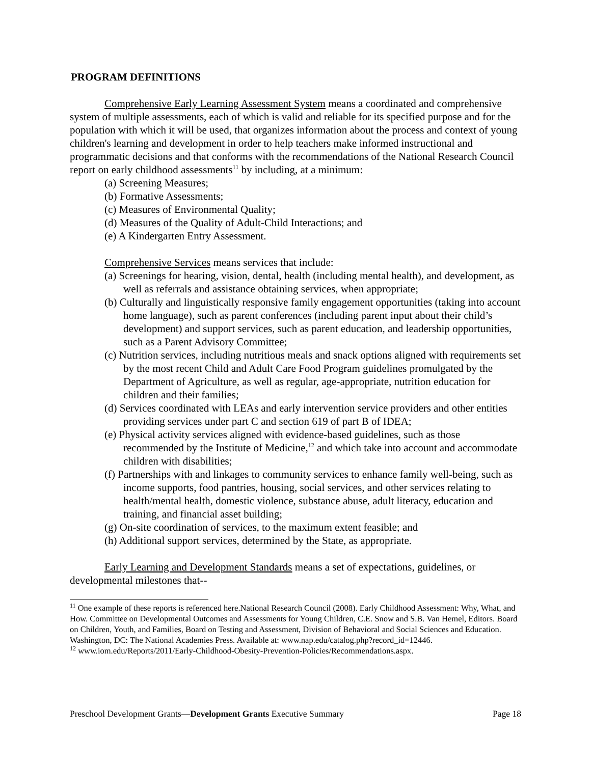PROGRAM DEFINITIONS
Comprehensive Early Learning Assessment System means a coordinated and comprehensive system of multiple assessments, each of which is valid and reliable for its specified purpose and for the population with which it will be used, that organizes information about the process and context of young children's learning and development in order to help teachers make informed instructional and programmatic decisions and that conforms with the recommendations of the National Research Council report on early childhood assessments<sup>11</sup> by including, at a minimum:
(a) Screening Measures;
(b) Formative Assessments;
(c) Measures of Environmental Quality;
(d) Measures of the Quality of Adult-Child Interactions; and
(e) A Kindergarten Entry Assessment.
Comprehensive Services means services that include:
(a) Screenings for hearing, vision, dental, health (including mental health), and development, as well as referrals and assistance obtaining services, when appropriate;
(b) Culturally and linguistically responsive family engagement opportunities (taking into account home language), such as parent conferences (including parent input about their child’s development) and support services, such as parent education, and leadership opportunities, such as a Parent Advisory Committee;
(c) Nutrition services, including nutritious meals and snack options aligned with requirements set by the most recent Child and Adult Care Food Program guidelines promulgated by the Department of Agriculture, as well as regular, age-appropriate, nutrition education for children and their families;
(d) Services coordinated with LEAs and early intervention service providers and other entities providing services under part C and section 619 of part B of IDEA;
(e) Physical activity services aligned with evidence-based guidelines, such as those recommended by the Institute of Medicine,<sup>12</sup> and which take into account and accommodate children with disabilities;
(f) Partnerships with and linkages to community services to enhance family well-being, such as income supports, food pantries, housing, social services, and other services relating to health/mental health, domestic violence, substance abuse, adult literacy, education and training, and financial asset building;
(g) On-site coordination of services, to the maximum extent feasible; and
(h) Additional support services, determined by the State, as appropriate.
Early Learning and Development Standards means a set of expectations, guidelines, or developmental milestones that--
<sup>11</sup> One example of these reports is referenced here.National Research Council (2008). Early Childhood Assessment: Why, What, and How. Committee on Developmental Outcomes and Assessments for Young Children, C.E. Snow and S.B. Van Hemel, Editors. Board on Children, Youth, and Families, Board on Testing and Assessment, Division of Behavioral and Social Sciences and Education. Washington, DC: The National Academies Press. Available at: www.nap.edu/catalog.php?record_id=12446.
<sup>12</sup> www.iom.edu/Reports/2011/Early-Childhood-Obesity-Prevention-Policies/Recommendations.aspx.
Preschool Development Grants—Development Grants Executive Summary Page 18